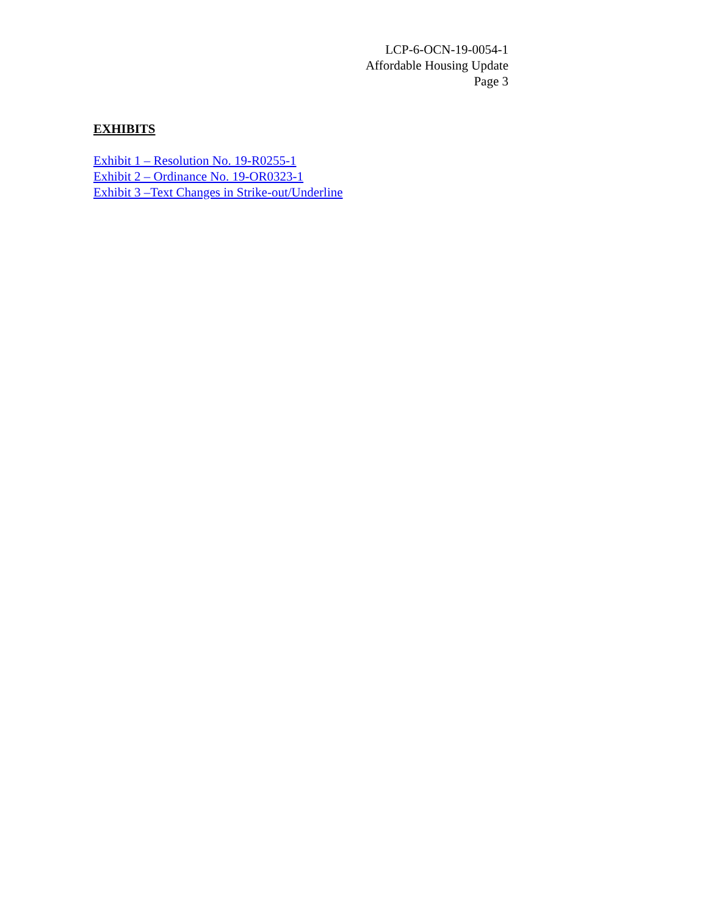LCP-6-OCN-19-0054-1
Affordable Housing Update
Page 3
EXHIBITS
Exhibit 1 – Resolution No. 19-R0255-1
Exhibit 2 – Ordinance No. 19-OR0323-1
Exhibit 3 –Text Changes in Strike-out/Underline